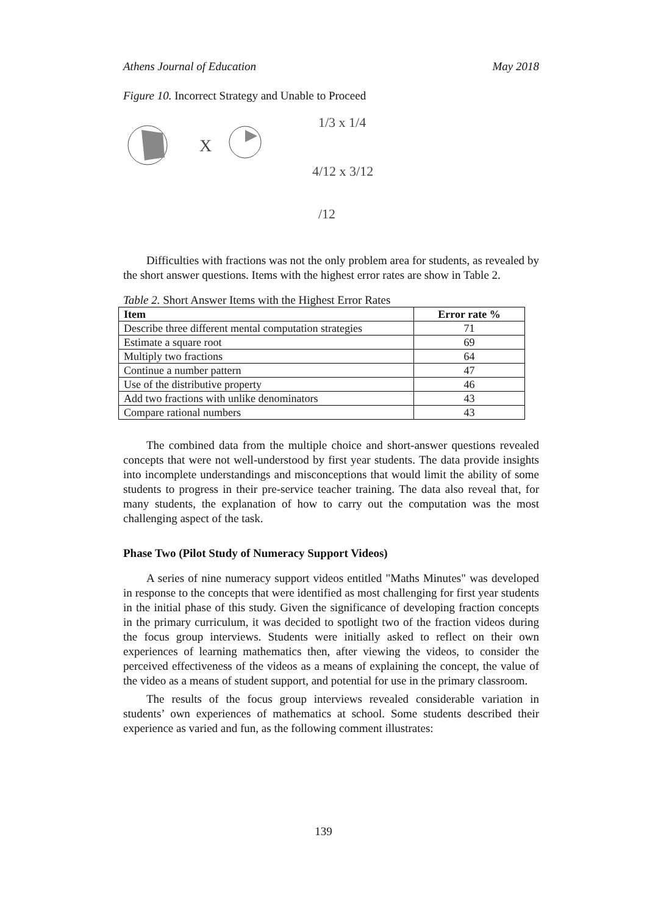Athens Journal of Education May 2018
Figure 10. Incorrect Strategy and Unable to Proceed
X
1/3 x 1/4
4/12 x 3/12
/12
Difficulties with fractions was not the only problem area for students, as revealed by the short answer questions. Items with the highest error rates are show in Table 2.
Table 2. Short Answer Items with the Highest Error Rates
| Item | Error rate % |
| --- | --- |
| Describe three different mental computation strategies | 71 |
| Estimate a square root | 69 |
| Multiply two fractions | 64 |
| Continue a number pattern | 47 |
| Use of the distributive property | 46 |
| Add two fractions with unlike denominators | 43 |
| Compare rational numbers | 43 |
The combined data from the multiple choice and short-answer questions revealed concepts that were not well-understood by first year students. The data provide insights into incomplete understandings and misconceptions that would limit the ability of some students to progress in their pre-service teacher training. The data also reveal that, for many students, the explanation of how to carry out the computation was the most challenging aspect of the task.
Phase Two (Pilot Study of Numeracy Support Videos)
A series of nine numeracy support videos entitled "Maths Minutes" was developed in response to the concepts that were identified as most challenging for first year students in the initial phase of this study. Given the significance of developing fraction concepts in the primary curriculum, it was decided to spotlight two of the fraction videos during the focus group interviews. Students were initially asked to reflect on their own experiences of learning mathematics then, after viewing the videos, to consider the perceived effectiveness of the videos as a means of explaining the concept, the value of the video as a means of student support, and potential for use in the primary classroom.
The results of the focus group interviews revealed considerable variation in students’ own experiences of mathematics at school. Some students described their experience as varied and fun, as the following comment illustrates:
139